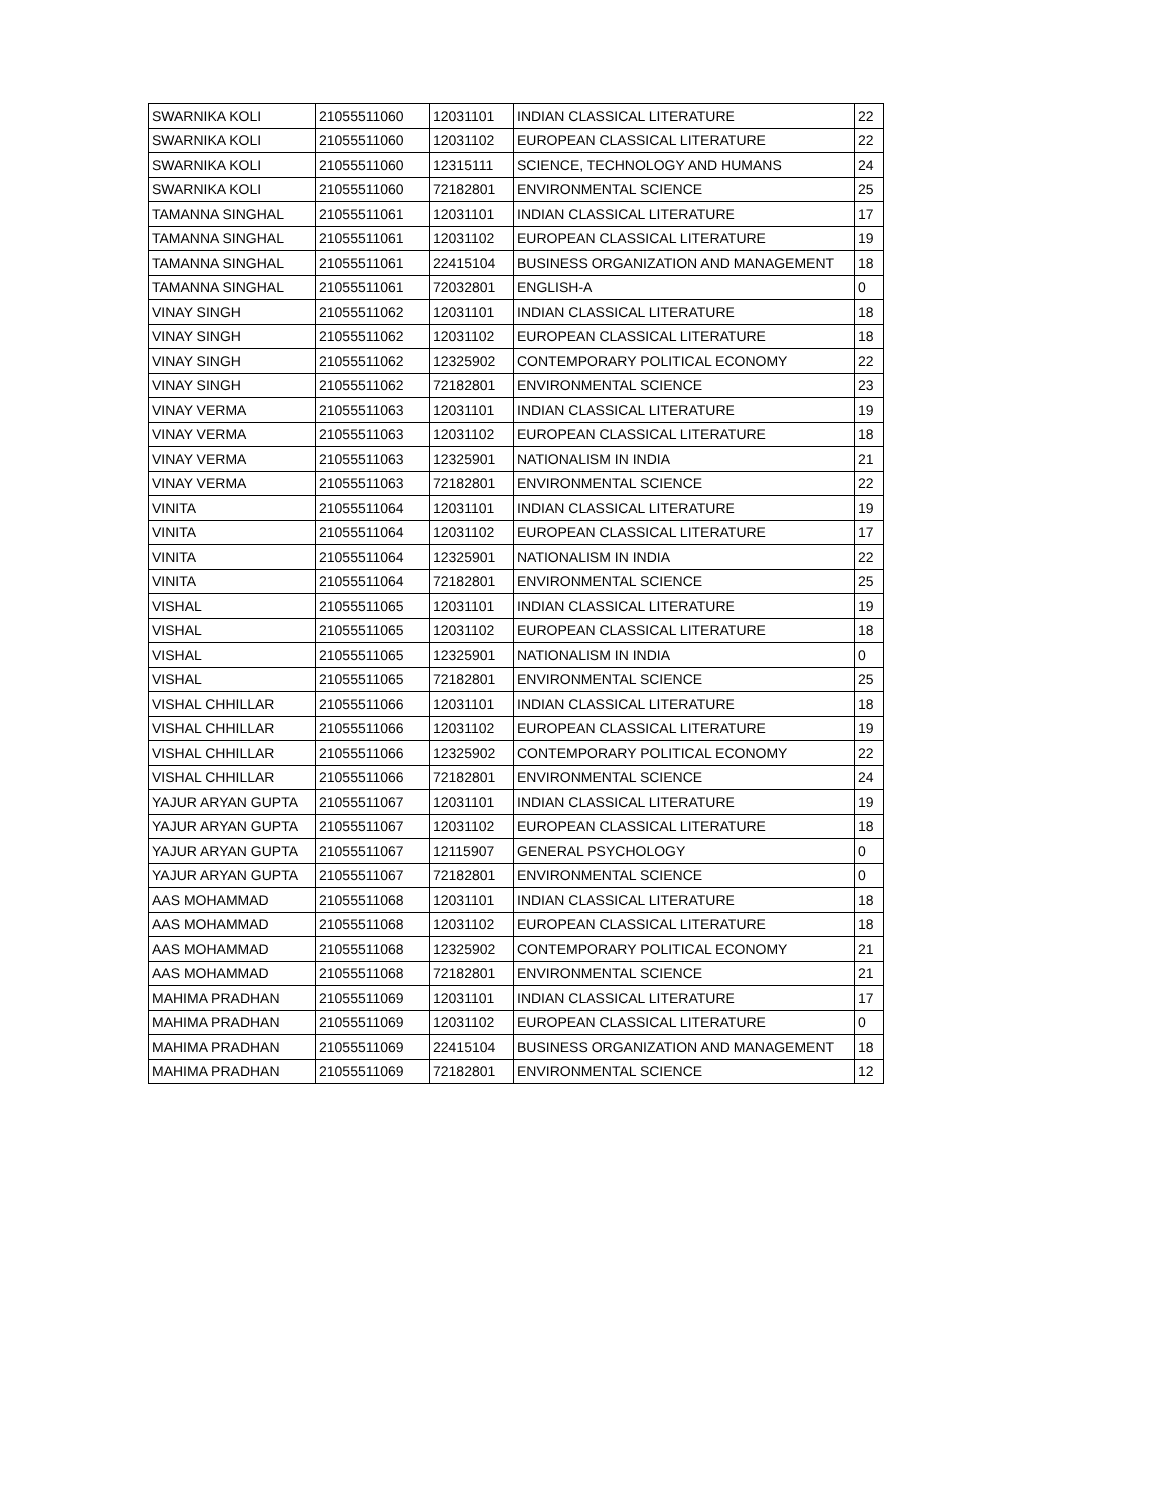| SWARNIKA KOLI | 21055511060 | 12031101 | INDIAN CLASSICAL LITERATURE | 22 |
| SWARNIKA KOLI | 21055511060 | 12031102 | EUROPEAN CLASSICAL LITERATURE | 22 |
| SWARNIKA KOLI | 21055511060 | 12315111 | SCIENCE, TECHNOLOGY AND HUMANS | 24 |
| SWARNIKA KOLI | 21055511060 | 72182801 | ENVIRONMENTAL SCIENCE | 25 |
| TAMANNA SINGHAL | 21055511061 | 12031101 | INDIAN CLASSICAL LITERATURE | 17 |
| TAMANNA SINGHAL | 21055511061 | 12031102 | EUROPEAN CLASSICAL LITERATURE | 19 |
| TAMANNA SINGHAL | 21055511061 | 22415104 | BUSINESS ORGANIZATION AND MANAGEMENT | 18 |
| TAMANNA SINGHAL | 21055511061 | 72032801 | ENGLISH-A | 0 |
| VINAY SINGH | 21055511062 | 12031101 | INDIAN CLASSICAL LITERATURE | 18 |
| VINAY SINGH | 21055511062 | 12031102 | EUROPEAN CLASSICAL LITERATURE | 18 |
| VINAY SINGH | 21055511062 | 12325902 | CONTEMPORARY POLITICAL ECONOMY | 22 |
| VINAY SINGH | 21055511062 | 72182801 | ENVIRONMENTAL SCIENCE | 23 |
| VINAY VERMA | 21055511063 | 12031101 | INDIAN CLASSICAL LITERATURE | 19 |
| VINAY VERMA | 21055511063 | 12031102 | EUROPEAN CLASSICAL LITERATURE | 18 |
| VINAY VERMA | 21055511063 | 12325901 | NATIONALISM IN INDIA | 21 |
| VINAY VERMA | 21055511063 | 72182801 | ENVIRONMENTAL SCIENCE | 22 |
| VINITA | 21055511064 | 12031101 | INDIAN CLASSICAL LITERATURE | 19 |
| VINITA | 21055511064 | 12031102 | EUROPEAN CLASSICAL LITERATURE | 17 |
| VINITA | 21055511064 | 12325901 | NATIONALISM IN INDIA | 22 |
| VINITA | 21055511064 | 72182801 | ENVIRONMENTAL SCIENCE | 25 |
| VISHAL | 21055511065 | 12031101 | INDIAN CLASSICAL LITERATURE | 19 |
| VISHAL | 21055511065 | 12031102 | EUROPEAN CLASSICAL LITERATURE | 18 |
| VISHAL | 21055511065 | 12325901 | NATIONALISM IN INDIA | 0 |
| VISHAL | 21055511065 | 72182801 | ENVIRONMENTAL SCIENCE | 25 |
| VISHAL CHHILLAR | 21055511066 | 12031101 | INDIAN CLASSICAL LITERATURE | 18 |
| VISHAL CHHILLAR | 21055511066 | 12031102 | EUROPEAN CLASSICAL LITERATURE | 19 |
| VISHAL CHHILLAR | 21055511066 | 12325902 | CONTEMPORARY POLITICAL ECONOMY | 22 |
| VISHAL CHHILLAR | 21055511066 | 72182801 | ENVIRONMENTAL SCIENCE | 24 |
| YAJUR ARYAN GUPTA | 21055511067 | 12031101 | INDIAN CLASSICAL LITERATURE | 19 |
| YAJUR ARYAN GUPTA | 21055511067 | 12031102 | EUROPEAN CLASSICAL LITERATURE | 18 |
| YAJUR ARYAN GUPTA | 21055511067 | 12115907 | GENERAL PSYCHOLOGY | 0 |
| YAJUR ARYAN GUPTA | 21055511067 | 72182801 | ENVIRONMENTAL SCIENCE | 0 |
| AAS MOHAMMAD | 21055511068 | 12031101 | INDIAN CLASSICAL LITERATURE | 18 |
| AAS MOHAMMAD | 21055511068 | 12031102 | EUROPEAN CLASSICAL LITERATURE | 18 |
| AAS MOHAMMAD | 21055511068 | 12325902 | CONTEMPORARY POLITICAL ECONOMY | 21 |
| AAS MOHAMMAD | 21055511068 | 72182801 | ENVIRONMENTAL SCIENCE | 21 |
| MAHIMA PRADHAN | 21055511069 | 12031101 | INDIAN CLASSICAL LITERATURE | 17 |
| MAHIMA PRADHAN | 21055511069 | 12031102 | EUROPEAN CLASSICAL LITERATURE | 0 |
| MAHIMA PRADHAN | 21055511069 | 22415104 | BUSINESS ORGANIZATION AND MANAGEMENT | 18 |
| MAHIMA PRADHAN | 21055511069 | 72182801 | ENVIRONMENTAL SCIENCE | 12 |